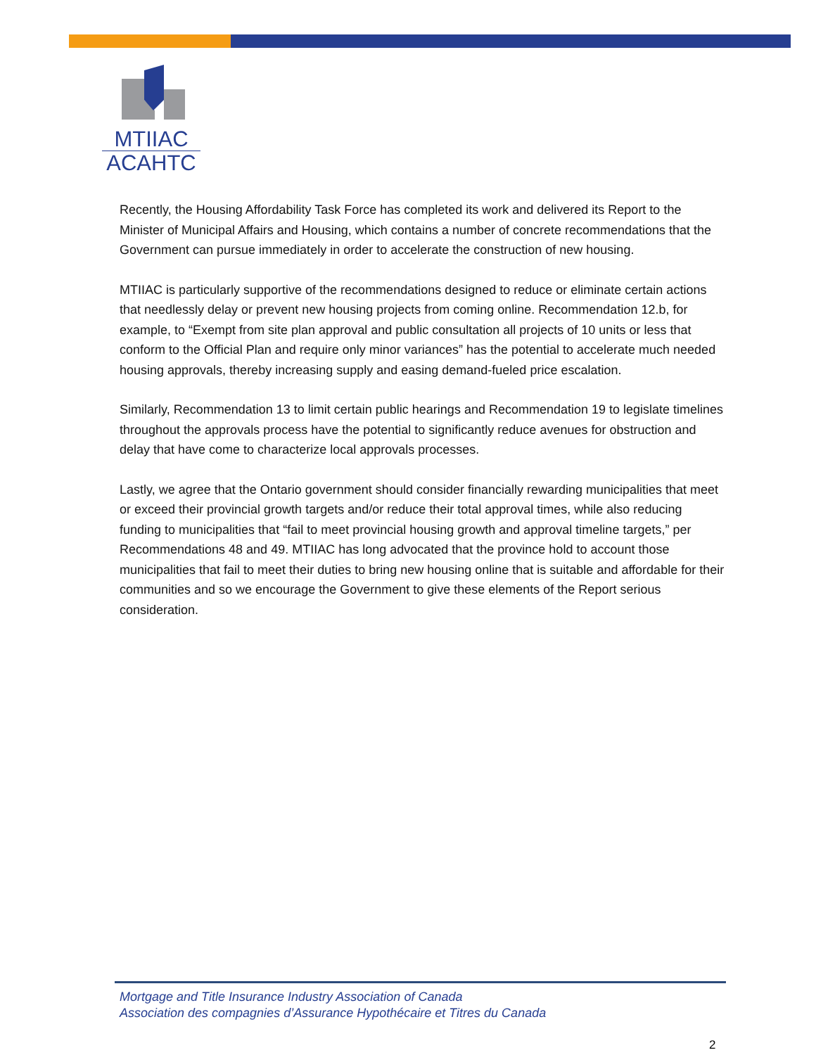MTIIAC
ACAHTC
Recently, the Housing Affordability Task Force has completed its work and delivered its Report to the Minister of Municipal Affairs and Housing, which contains a number of concrete recommendations that the Government can pursue immediately in order to accelerate the construction of new housing.
MTIIAC is particularly supportive of the recommendations designed to reduce or eliminate certain actions that needlessly delay or prevent new housing projects from coming online. Recommendation 12.b, for example, to “Exempt from site plan approval and public consultation all projects of 10 units or less that conform to the Official Plan and require only minor variances” has the potential to accelerate much needed housing approvals, thereby increasing supply and easing demand-fueled price escalation.
Similarly, Recommendation 13 to limit certain public hearings and Recommendation 19 to legislate timelines throughout the approvals process have the potential to significantly reduce avenues for obstruction and delay that have come to characterize local approvals processes.
Lastly, we agree that the Ontario government should consider financially rewarding municipalities that meet or exceed their provincial growth targets and/or reduce their total approval times, while also reducing funding to municipalities that “fail to meet provincial housing growth and approval timeline targets,” per Recommendations 48 and 49. MTIIAC has long advocated that the province hold to account those municipalities that fail to meet their duties to bring new housing online that is suitable and affordable for their communities and so we encourage the Government to give these elements of the Report serious consideration.
Mortgage and Title Insurance Industry Association of Canada
Association des compagnies d’Assurance Hypothécaire et Titres du Canada
2